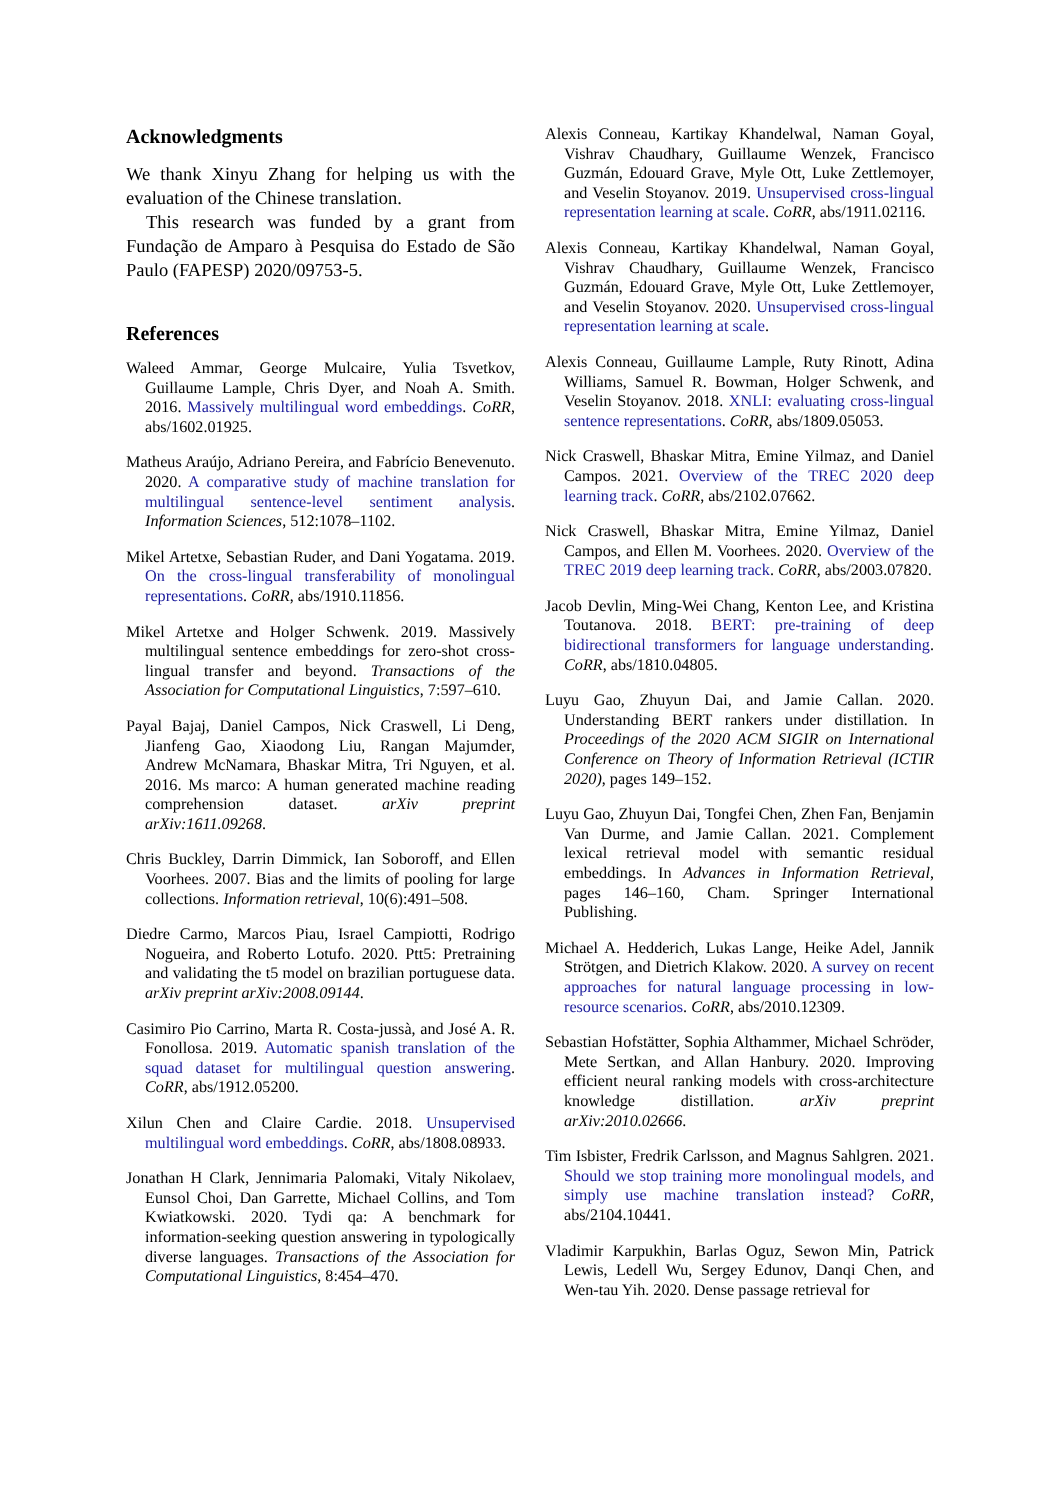Acknowledgments
We thank Xinyu Zhang for helping us with the evaluation of the Chinese translation.
This research was funded by a grant from Fundação de Amparo à Pesquisa do Estado de São Paulo (FAPESP) 2020/09753-5.
References
Waleed Ammar, George Mulcaire, Yulia Tsvetkov, Guillaume Lample, Chris Dyer, and Noah A. Smith. 2016. Massively multilingual word embeddings. CoRR, abs/1602.01925.
Matheus Araújo, Adriano Pereira, and Fabrício Benevenuto. 2020. A comparative study of machine translation for multilingual sentence-level sentiment analysis. Information Sciences, 512:1078–1102.
Mikel Artetxe, Sebastian Ruder, and Dani Yogatama. 2019. On the cross-lingual transferability of monolingual representations. CoRR, abs/1910.11856.
Mikel Artetxe and Holger Schwenk. 2019. Massively multilingual sentence embeddings for zero-shot cross-lingual transfer and beyond. Transactions of the Association for Computational Linguistics, 7:597–610.
Payal Bajaj, Daniel Campos, Nick Craswell, Li Deng, Jianfeng Gao, Xiaodong Liu, Rangan Majumder, Andrew McNamara, Bhaskar Mitra, Tri Nguyen, et al. 2016. Ms marco: A human generated machine reading comprehension dataset. arXiv preprint arXiv:1611.09268.
Chris Buckley, Darrin Dimmick, Ian Soboroff, and Ellen Voorhees. 2007. Bias and the limits of pooling for large collections. Information retrieval, 10(6):491–508.
Diedre Carmo, Marcos Piau, Israel Campiotti, Rodrigo Nogueira, and Roberto Lotufo. 2020. Ptt5: Pretraining and validating the t5 model on brazilian portuguese data. arXiv preprint arXiv:2008.09144.
Casimiro Pio Carrino, Marta R. Costa-jussà, and José A. R. Fonollosa. 2019. Automatic spanish translation of the squad dataset for multilingual question answering. CoRR, abs/1912.05200.
Xilun Chen and Claire Cardie. 2018. Unsupervised multilingual word embeddings. CoRR, abs/1808.08933.
Jonathan H Clark, Jennimaria Palomaki, Vitaly Nikolaev, Eunsol Choi, Dan Garrette, Michael Collins, and Tom Kwiatkowski. 2020. Tydi qa: A benchmark for information-seeking question answering in typologically diverse languages. Transactions of the Association for Computational Linguistics, 8:454–470.
Alexis Conneau, Kartikay Khandelwal, Naman Goyal, Vishrav Chaudhary, Guillaume Wenzek, Francisco Guzmán, Edouard Grave, Myle Ott, Luke Zettlemoyer, and Veselin Stoyanov. 2019. Unsupervised cross-lingual representation learning at scale. CoRR, abs/1911.02116.
Alexis Conneau, Kartikay Khandelwal, Naman Goyal, Vishrav Chaudhary, Guillaume Wenzek, Francisco Guzmán, Edouard Grave, Myle Ott, Luke Zettlemoyer, and Veselin Stoyanov. 2020. Unsupervised cross-lingual representation learning at scale.
Alexis Conneau, Guillaume Lample, Ruty Rinott, Adina Williams, Samuel R. Bowman, Holger Schwenk, and Veselin Stoyanov. 2018. XNLI: evaluating cross-lingual sentence representations. CoRR, abs/1809.05053.
Nick Craswell, Bhaskar Mitra, Emine Yilmaz, and Daniel Campos. 2021. Overview of the TREC 2020 deep learning track. CoRR, abs/2102.07662.
Nick Craswell, Bhaskar Mitra, Emine Yilmaz, Daniel Campos, and Ellen M. Voorhees. 2020. Overview of the TREC 2019 deep learning track. CoRR, abs/2003.07820.
Jacob Devlin, Ming-Wei Chang, Kenton Lee, and Kristina Toutanova. 2018. BERT: pre-training of deep bidirectional transformers for language understanding. CoRR, abs/1810.04805.
Luyu Gao, Zhuyun Dai, and Jamie Callan. 2020. Understanding BERT rankers under distillation. In Proceedings of the 2020 ACM SIGIR on International Conference on Theory of Information Retrieval (ICTIR 2020), pages 149–152.
Luyu Gao, Zhuyun Dai, Tongfei Chen, Zhen Fan, Benjamin Van Durme, and Jamie Callan. 2021. Complement lexical retrieval model with semantic residual embeddings. In Advances in Information Retrieval, pages 146–160, Cham. Springer International Publishing.
Michael A. Hedderich, Lukas Lange, Heike Adel, Jannik Strötgen, and Dietrich Klakow. 2020. A survey on recent approaches for natural language processing in low-resource scenarios. CoRR, abs/2010.12309.
Sebastian Hofstätter, Sophia Althammer, Michael Schröder, Mete Sertkan, and Allan Hanbury. 2020. Improving efficient neural ranking models with cross-architecture knowledge distillation. arXiv preprint arXiv:2010.02666.
Tim Isbister, Fredrik Carlsson, and Magnus Sahlgren. 2021. Should we stop training more monolingual models, and simply use machine translation instead? CoRR, abs/2104.10441.
Vladimir Karpukhin, Barlas Oguz, Sewon Min, Patrick Lewis, Ledell Wu, Sergey Edunov, Danqi Chen, and Wen-tau Yih. 2020. Dense passage retrieval for